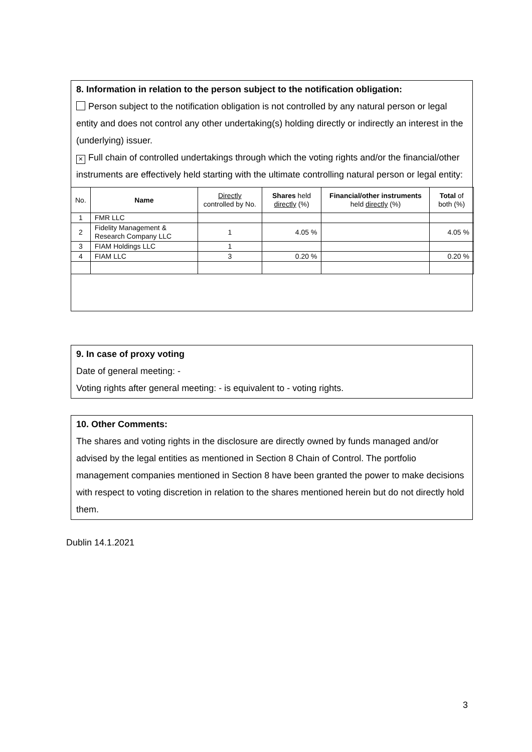8. Information in relation to the person subject to the notification obligation:
Person subject to the notification obligation is not controlled by any natural person or legal entity and does not control any other undertaking(s) holding directly or indirectly an interest in the (underlying) issuer.
× Full chain of controlled undertakings through which the voting rights and/or the financial/other instruments are effectively held starting with the ultimate controlling natural person or legal entity:
| No. | Name | Directly controlled by No. | Shares held directly (%) | Financial/other instruments held directly (%) | Total of both (%) |
| --- | --- | --- | --- | --- | --- |
| 1 | FMR LLC | | | | |
| 2 | Fidelity Management & Research Company LLC | 1 | 4.05 % | | 4.05 % |
| 3 | FIAM Holdings LLC | 1 | | | |
| 4 | FIAM LLC | 3 | 0.20 % | | 0.20 % |
9. In case of proxy voting
Date of general meeting: -
Voting rights after general meeting: - is equivalent to - voting rights.
10. Other Comments:
The shares and voting rights in the disclosure are directly owned by funds managed and/or advised by the legal entities as mentioned in Section 8 Chain of Control. The portfolio management companies mentioned in Section 8 have been granted the power to make decisions with respect to voting discretion in relation to the shares mentioned herein but do not directly hold them.
Dublin 14.1.2021
3